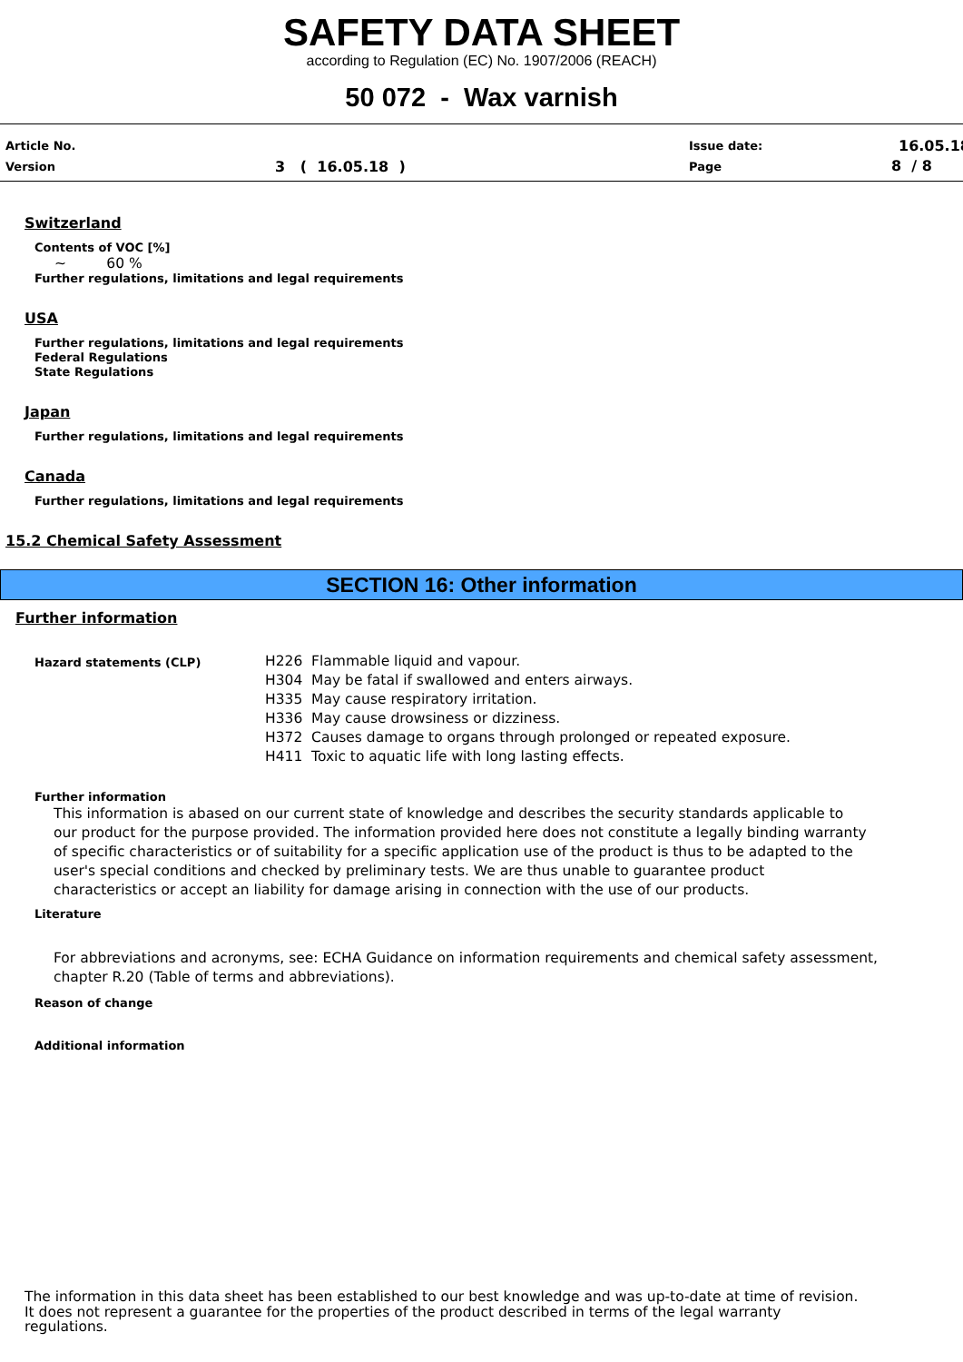SAFETY DATA SHEET
according to Regulation (EC) No. 1907/2006 (REACH)
50 072 - Wax varnish
Article No.
Version 3 ( 16.05.18 )
Issue date:
Page
16.05.18
8 / 8
Switzerland
Contents of VOC [%]
~ 60 %
Further regulations, limitations and legal requirements
USA
Further regulations, limitations and legal requirements
Federal Regulations
State Regulations
Japan
Further regulations, limitations and legal requirements
Canada
Further regulations, limitations and legal requirements
15.2 Chemical Safety Assessment
SECTION 16: Other information
Further information
Hazard statements (CLP)
H226 Flammable liquid and vapour.
H304 May be fatal if swallowed and enters airways.
H335 May cause respiratory irritation.
H336 May cause drowsiness or dizziness.
H372 Causes damage to organs through prolonged or repeated exposure.
H411 Toxic to aquatic life with long lasting effects.
Further information
This information is abased on our current state of knowledge and describes the security standards applicable to our product for the purpose provided. The information provided here does not constitute a legally binding warranty of specific characteristics or of suitability for a specific application use of the product is thus to be adapted to the user's special conditions and checked by preliminary tests. We are thus unable to guarantee product characteristics or accept an liability for damage arising in connection with the use of our products.
Literature
For abbreviations and acronyms, see: ECHA Guidance on information requirements and chemical safety assessment, chapter R.20 (Table of terms and abbreviations).
Reason of change
Additional information
The information in this data sheet has been established to our best knowledge and was up-to-date at time of revision.
It does not represent a guarantee for the properties of the product described in terms of the legal warranty
regulations.